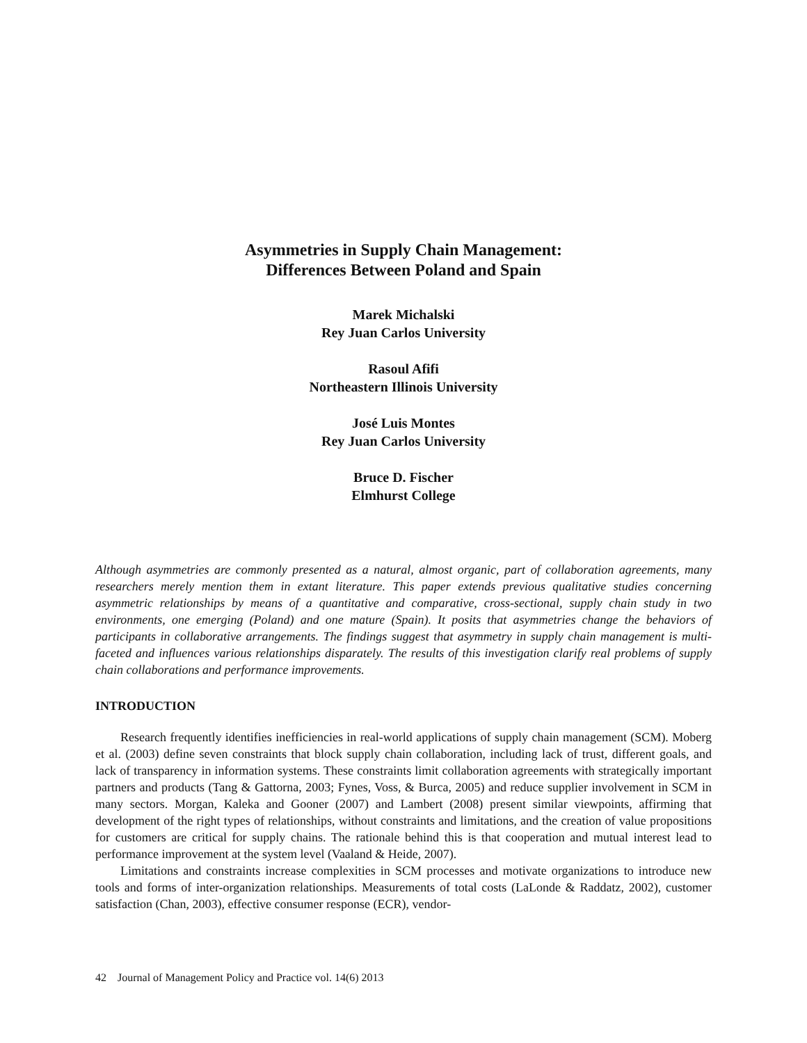Asymmetries in Supply Chain Management:
Differences Between Poland and Spain
Marek Michalski
Rey Juan Carlos University
Rasoul Afifi
Northeastern Illinois University
José Luis Montes
Rey Juan Carlos University
Bruce D. Fischer
Elmhurst College
Although asymmetries are commonly presented as a natural, almost organic, part of collaboration agreements, many researchers merely mention them in extant literature. This paper extends previous qualitative studies concerning asymmetric relationships by means of a quantitative and comparative, cross-sectional, supply chain study in two environments, one emerging (Poland) and one mature (Spain). It posits that asymmetries change the behaviors of participants in collaborative arrangements. The findings suggest that asymmetry in supply chain management is multi-faceted and influences various relationships disparately. The results of this investigation clarify real problems of supply chain collaborations and performance improvements.
INTRODUCTION
Research frequently identifies inefficiencies in real-world applications of supply chain management (SCM). Moberg et al. (2003) define seven constraints that block supply chain collaboration, including lack of trust, different goals, and lack of transparency in information systems. These constraints limit collaboration agreements with strategically important partners and products (Tang & Gattorna, 2003; Fynes, Voss, & Burca, 2005) and reduce supplier involvement in SCM in many sectors. Morgan, Kaleka and Gooner (2007) and Lambert (2008) present similar viewpoints, affirming that development of the right types of relationships, without constraints and limitations, and the creation of value propositions for customers are critical for supply chains. The rationale behind this is that cooperation and mutual interest lead to performance improvement at the system level (Vaaland & Heide, 2007).
Limitations and constraints increase complexities in SCM processes and motivate organizations to introduce new tools and forms of inter-organization relationships. Measurements of total costs (LaLonde & Raddatz, 2002), customer satisfaction (Chan, 2003), effective consumer response (ECR), vendor-
42 Journal of Management Policy and Practice vol. 14(6) 2013